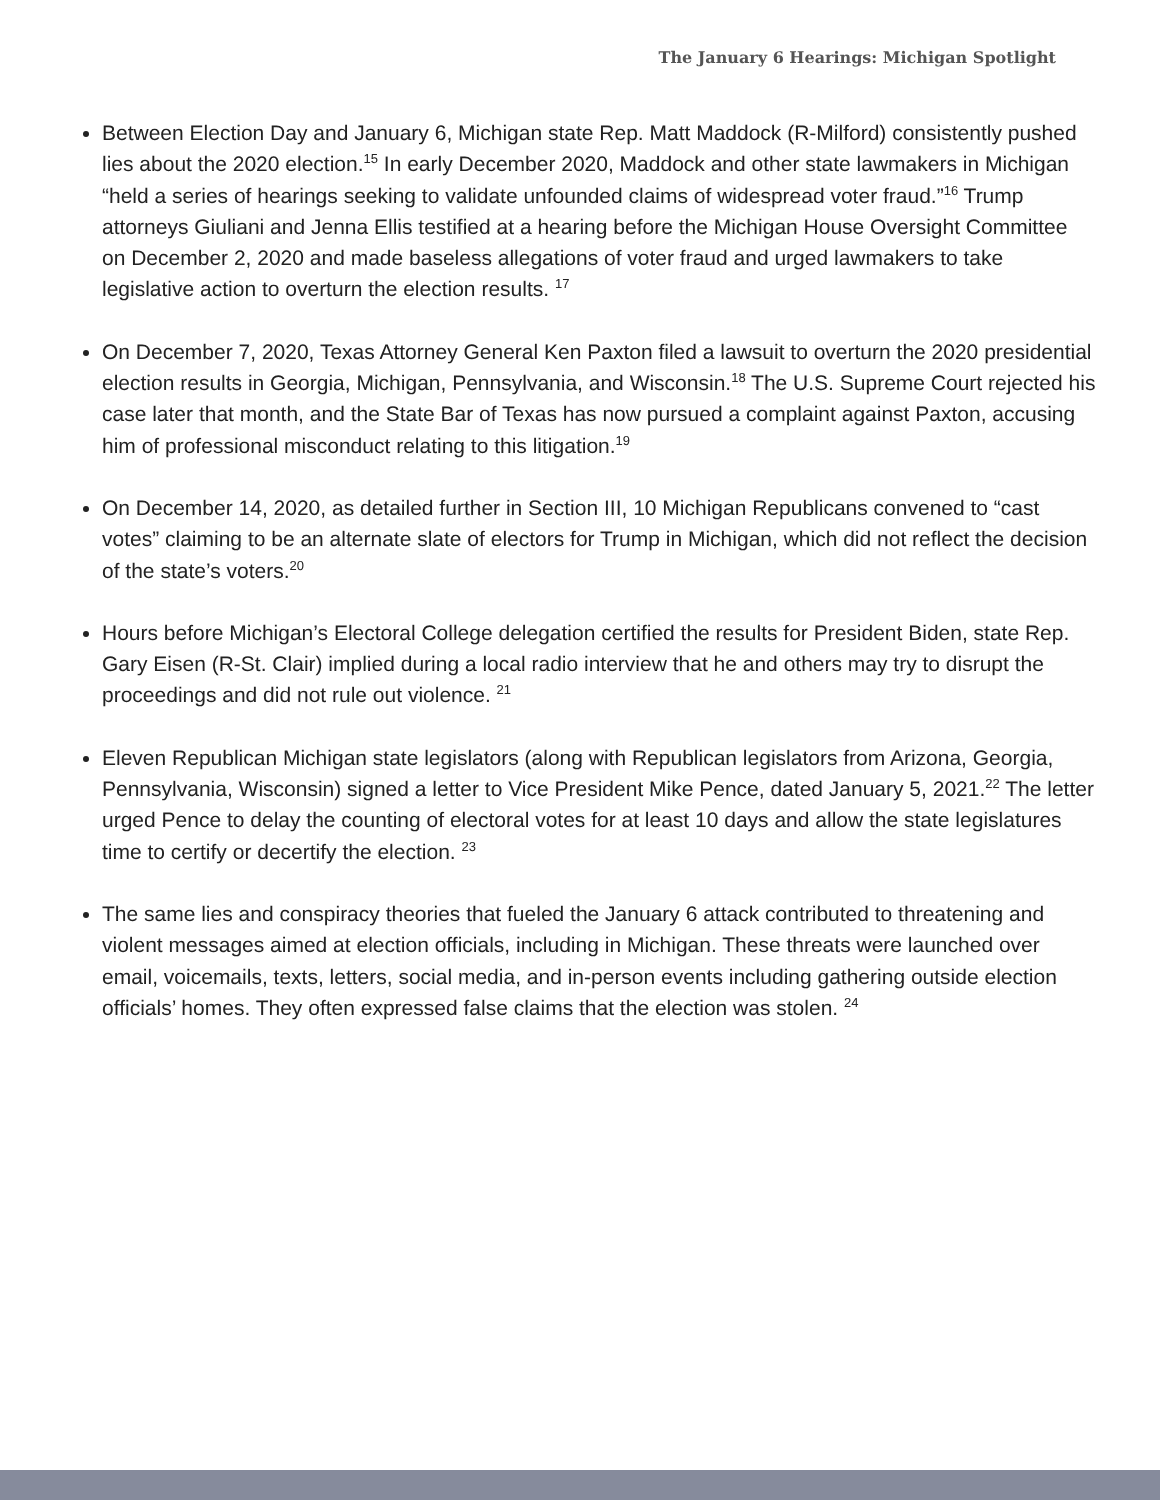The January 6 Hearings: Michigan Spotlight
Between Election Day and January 6, Michigan state Rep. Matt Maddock (R-Milford) consistently pushed lies about the 2020 election.<sup>15</sup> In early December 2020, Maddock and other state lawmakers in Michigan “held a series of hearings seeking to validate unfounded claims of widespread voter fraud.”<sup>16</sup> Trump attorneys Giuliani and Jenna Ellis testified at a hearing before the Michigan House Oversight Committee on December 2, 2020 and made baseless allegations of voter fraud and urged lawmakers to take legislative action to overturn the election results. <sup>17</sup>
On December 7, 2020, Texas Attorney General Ken Paxton filed a lawsuit to overturn the 2020 presidential election results in Georgia, Michigan, Pennsylvania, and Wisconsin.<sup>18</sup> The U.S. Supreme Court rejected his case later that month, and the State Bar of Texas has now pursued a complaint against Paxton, accusing him of professional misconduct relating to this litigation.<sup>19</sup>
On December 14, 2020, as detailed further in Section III, 10 Michigan Republicans convened to “cast votes” claiming to be an alternate slate of electors for Trump in Michigan, which did not reflect the decision of the state’s voters.<sup>20</sup>
Hours before Michigan’s Electoral College delegation certified the results for President Biden, state Rep. Gary Eisen (R-St. Clair) implied during a local radio interview that he and others may try to disrupt the proceedings and did not rule out violence. <sup>21</sup>
Eleven Republican Michigan state legislators (along with Republican legislators from Arizona, Georgia, Pennsylvania, Wisconsin) signed a letter to Vice President Mike Pence, dated January 5, 2021.<sup>22</sup> The letter urged Pence to delay the counting of electoral votes for at least 10 days and allow the state legislatures time to certify or decertify the election. <sup>23</sup>
The same lies and conspiracy theories that fueled the January 6 attack contributed to threatening and violent messages aimed at election officials, including in Michigan. These threats were launched over email, voicemails, texts, letters, social media, and in-person events including gathering outside election officials’ homes. They often expressed false claims that the election was stolen. <sup>24</sup>